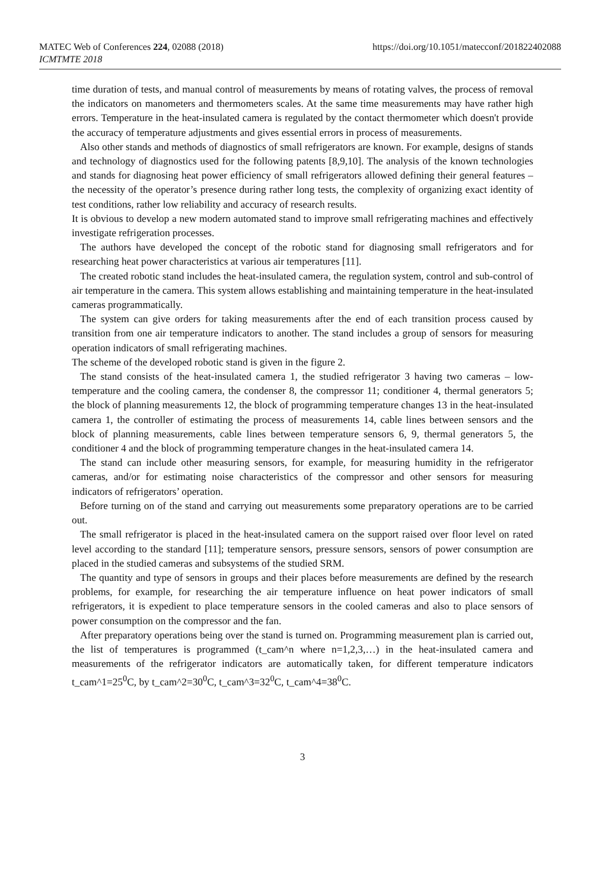MATEC Web of Conferences 224, 02088 (2018)
ICMTMTE 2018
https://doi.org/10.1051/matecconf/201822402088
time duration of tests, and manual control of measurements by means of rotating valves, the process of removal the indicators on manometers and thermometers scales. At the same time measurements may have rather high errors. Temperature in the heat-insulated camera is regulated by the contact thermometer which doesn't provide the accuracy of temperature adjustments and gives essential errors in process of measurements.
Also other stands and methods of diagnostics of small refrigerators are known. For example, designs of stands and technology of diagnostics used for the following patents [8,9,10]. The analysis of the known technologies and stands for diagnosing heat power efficiency of small refrigerators allowed defining their general features –the necessity of the operator’s presence during rather long tests, the complexity of organizing exact identity of test conditions, rather low reliability and accuracy of research results.
It is obvious to develop a new modern automated stand to improve small refrigerating machines and effectively investigate refrigeration processes.
The authors have developed the concept of the robotic stand for diagnosing small refrigerators and for researching heat power characteristics at various air temperatures [11].
The created robotic stand includes the heat-insulated camera, the regulation system, control and sub-control of air temperature in the camera. This system allows establishing and maintaining temperature in the heat-insulated cameras programmatically.
The system can give orders for taking measurements after the end of each transition process caused by transition from one air temperature indicators to another. The stand includes a group of sensors for measuring operation indicators of small refrigerating machines.
The scheme of the developed robotic stand is given in the figure 2.
The stand consists of the heat-insulated camera 1, the studied refrigerator 3 having two cameras – low-temperature and the cooling camera, the condenser 8, the compressor 11; conditioner 4, thermal generators 5; the block of planning measurements 12, the block of programming temperature changes 13 in the heat-insulated camera 1, the controller of estimating the process of measurements 14, cable lines between sensors and the block of planning measurements, cable lines between temperature sensors 6, 9, thermal generators 5, the conditioner 4 and the block of programming temperature changes in the heat-insulated camera 14.
The stand can include other measuring sensors, for example, for measuring humidity in the refrigerator cameras, and/or for estimating noise characteristics of the compressor and other sensors for measuring indicators of refrigerators’ operation.
Before turning on of the stand and carrying out measurements some preparatory operations are to be carried out.
The small refrigerator is placed in the heat-insulated camera on the support raised over floor level on rated level according to the standard [11]; temperature sensors, pressure sensors, sensors of power consumption are placed in the studied cameras and subsystems of the studied SRM.
The quantity and type of sensors in groups and their places before measurements are defined by the research problems, for example, for researching the air temperature influence on heat power indicators of small refrigerators, it is expedient to place temperature sensors in the cooled cameras and also to place sensors of power consumption on the compressor and the fan.
After preparatory operations being over the stand is turned on. Programming measurement plan is carried out, the list of temperatures is programmed (t_cam^n where n=1,2,3,…) in the heat-insulated camera and measurements of the refrigerator indicators are automatically taken, for different temperature indicators t_cam^1=25<sup>0</sup>C, by t_cam^2=30<sup>0</sup>C, t_cam^3=32<sup>0</sup>C, t_cam^4=38<sup>0</sup>C.
3